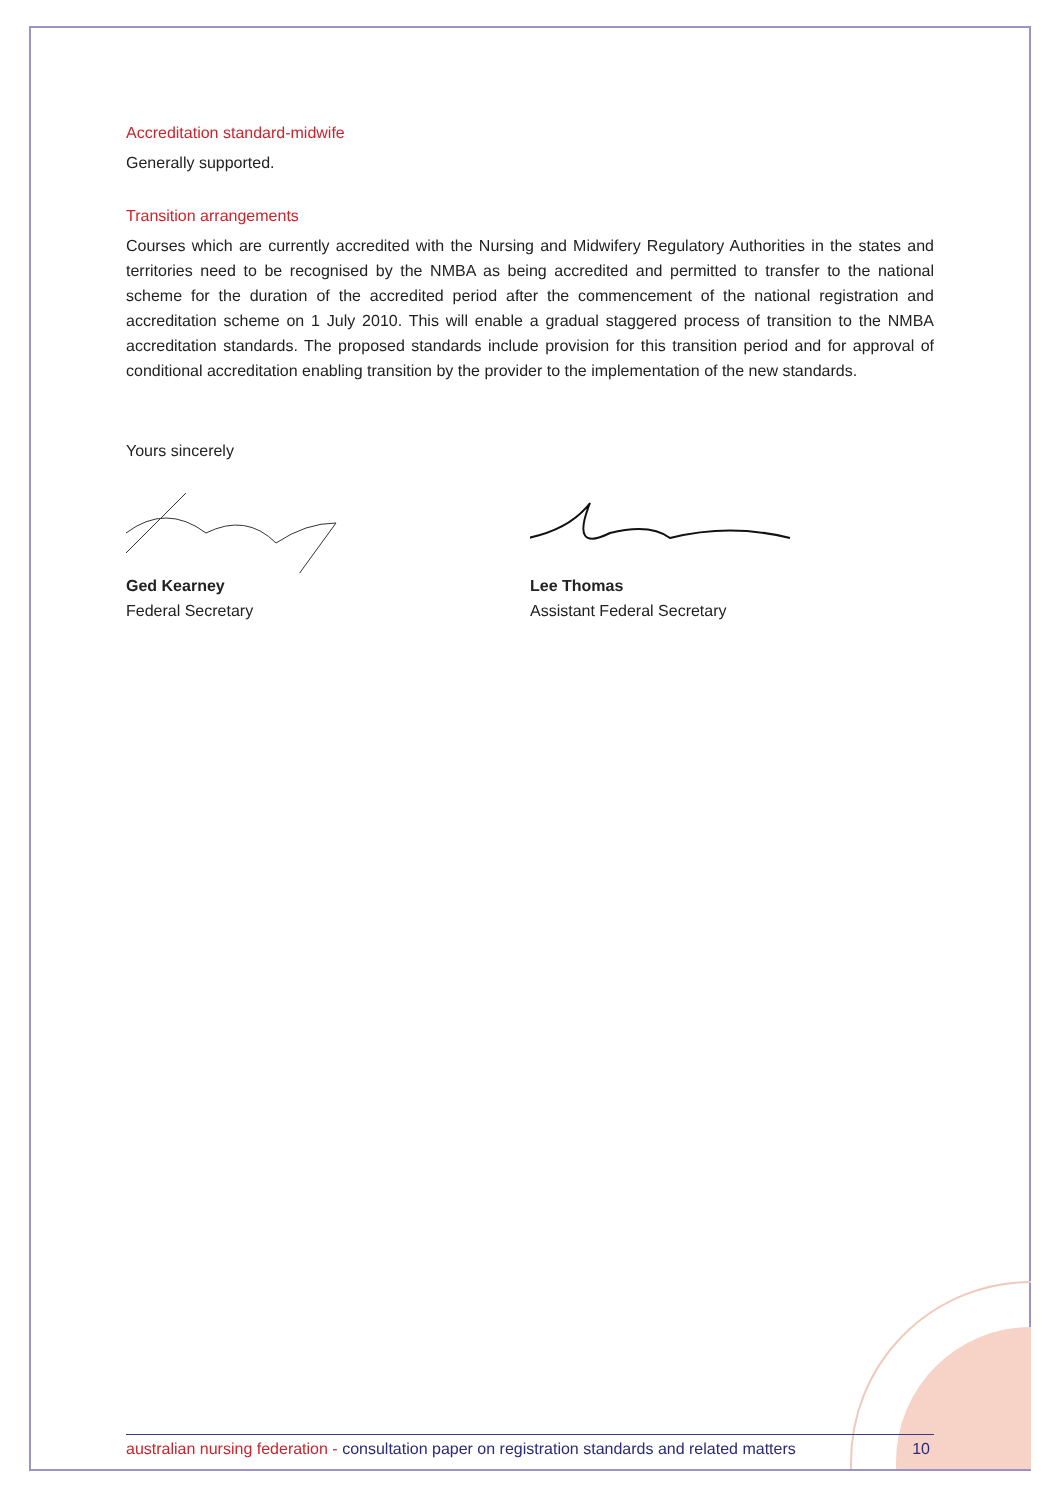Accreditation standard-midwife
Generally supported.
Transition arrangements
Courses which are currently accredited with the Nursing and Midwifery Regulatory Authorities in the states and territories need to be recognised by the NMBA as being accredited and permitted to transfer to the national scheme for the duration of the accredited period after the commencement of the national registration and accreditation scheme on 1 July 2010. This will enable a gradual staggered process of transition to the NMBA accreditation standards. The proposed standards include provision for this transition period and for approval of conditional accreditation enabling transition by the provider to the implementation of the new standards.
Yours sincerely
Ged Kearney
Federal Secretary
Lee Thomas
Assistant Federal Secretary
australian nursing federation - consultation paper on registration standards and related matters 10